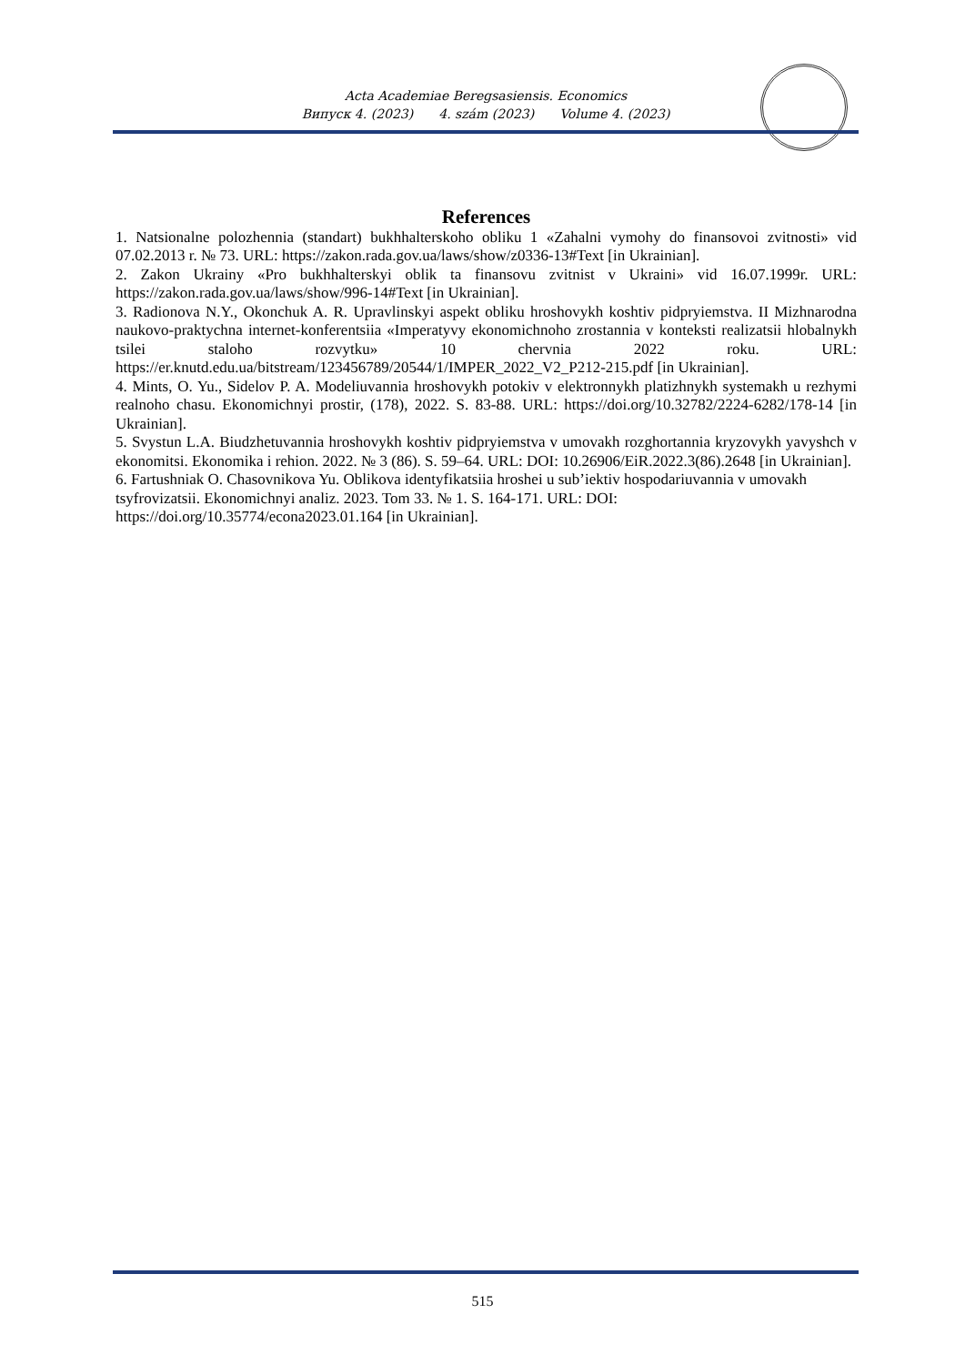Acta Academiae Beregsasiensis. Economics
Випуск 4. (2023) 4. szám (2023) Volume 4. (2023)
References
1. Natsionalne polozhennia (standart) bukhhalterskoho obliku 1 «Zahalni vymohy do finansovoi zvitnosti» vid 07.02.2013 r. № 73. URL: https://zakon.rada.gov.ua/laws/show/z0336-13#Text [in Ukrainian].
2. Zakon Ukrainy «Pro bukhhalterskyi oblik ta finansovu zvitnist v Ukraini» vid 16.07.1999r. URL: https://zakon.rada.gov.ua/laws/show/996-14#Text [in Ukrainian].
3. Radionova N.Y., Okonchuk A. R. Upravlinskyi aspekt obliku hroshovykh koshtiv pidpryiemstva. II Mizhnarodna naukovo-praktychna internet-konferentsiia «Imperatyvy ekonomichnoho zrostannia v konteksti realizatsii hlobalnykh tsilei staloho rozvytku» 10 chervnia 2022 roku. URL: https://er.knutd.edu.ua/bitstream/123456789/20544/1/IMPER_2022_V2_P212-215.pdf [in Ukrainian].
4. Mints, O. Yu., Sidelov P. A. Modeliuvannia hroshovykh potokiv v elektronnykh platizhnykh systemakh u rezhymi realnoho chasu. Ekonomichnyi prostir, (178), 2022. S. 83-88. URL: https://doi.org/10.32782/2224-6282/178-14 [in Ukrainian].
5. Svystun L.A. Biudzhetuvannia hroshovykh koshtiv pidpryiemstva v umovakh rozghortannia kryzovykh yavyshch v ekonomitsi. Ekonomika i rehion. 2022. № 3 (86). S. 59–64. URL: DOI: 10.26906/EiR.2022.3(86).2648 [in Ukrainian].
6. Fartushniak O. Chasovnikova Yu. Oblikova identyfikatsiia hroshei u sub’iektiv hospodariuvannia v umovakh tsyfrovizatsii. Ekonomichnyi analiz. 2023. Tom 33. № 1. S. 164-171. URL: DOI: https://doi.org/10.35774/econa2023.01.164 [in Ukrainian].
515